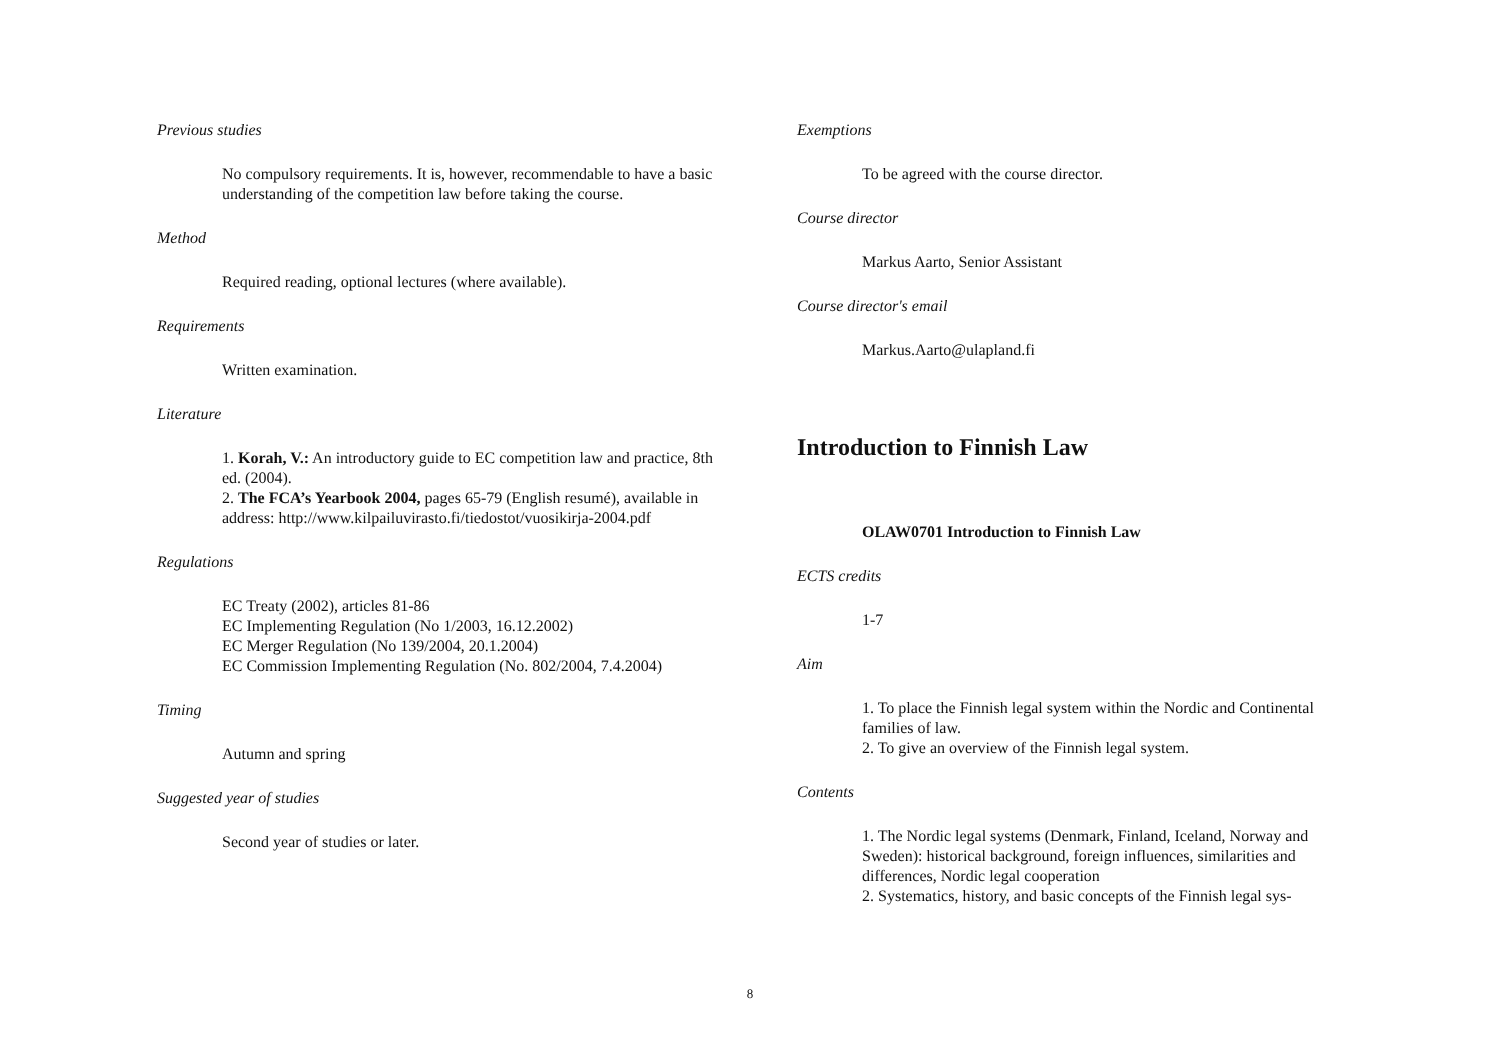Previous studies
No compulsory requirements. It is, however, recommendable to have a basic understanding of the competition law before taking the course.
Method
Required reading, optional lectures (where available).
Requirements
Written examination.
Literature
1. Korah, V.: An introductory guide to EC competition law and practice, 8th ed. (2004).
2. The FCA’s Yearbook 2004, pages 65-79 (English resumé), available in address: http://www.kilpailuvirasto.fi/tiedostot/vuosikirja-2004.pdf
Regulations
EC Treaty (2002), articles 81-86
EC Implementing Regulation (No 1/2003, 16.12.2002)
EC Merger Regulation (No 139/2004, 20.1.2004)
EC Commission Implementing Regulation (No. 802/2004, 7.4.2004)
Timing
Autumn and spring
Suggested year of studies
Second year of studies or later.
Exemptions
To be agreed with the course director.
Course director
Markus Aarto, Senior Assistant
Course director's email
Markus.Aarto@ulapland.fi
Introduction to Finnish Law
OLAW0701 Introduction to Finnish Law
ECTS credits
1-7
Aim
1. To place the Finnish legal system within the Nordic and Continental families of law.
2. To give an overview of the Finnish legal system.
Contents
1. The Nordic legal systems (Denmark, Finland, Iceland, Norway and Sweden): historical background, foreign influences, similarities and differences, Nordic legal cooperation
2. Systematics, history, and basic concepts of the Finnish legal sys-
8